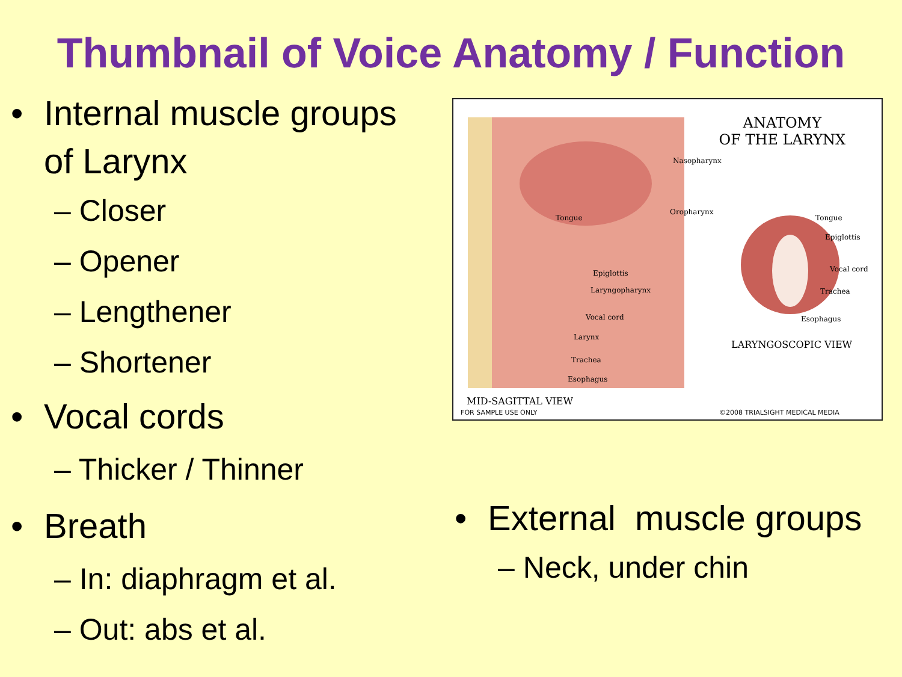Thumbnail of Voice Anatomy / Function
• Internal muscle groups
of Larynx
– Closer
– Opener
– Lengthener
– Shortener
• Vocal cords
– Thicker / Thinner
• Breath
– In: diaphragm et al.
– Out: abs et al.
ANATOMY
OF THE LARYNX
Nasopharynx
Oropharynx
Tongue
Epiglottis
Laryngopharynx
Vocal cord
Larynx
Trachea
Esophagus
Tongue
Epiglottis
Vocal cord
Trachea
Esophagus
LARYNGOSCOPIC VIEW
MID-SAGITTAL VIEW
FOR SAMPLE USE ONLY ©2008 TRIALSIGHT MEDICAL MEDIA
• External muscle groups
– Neck, under chin